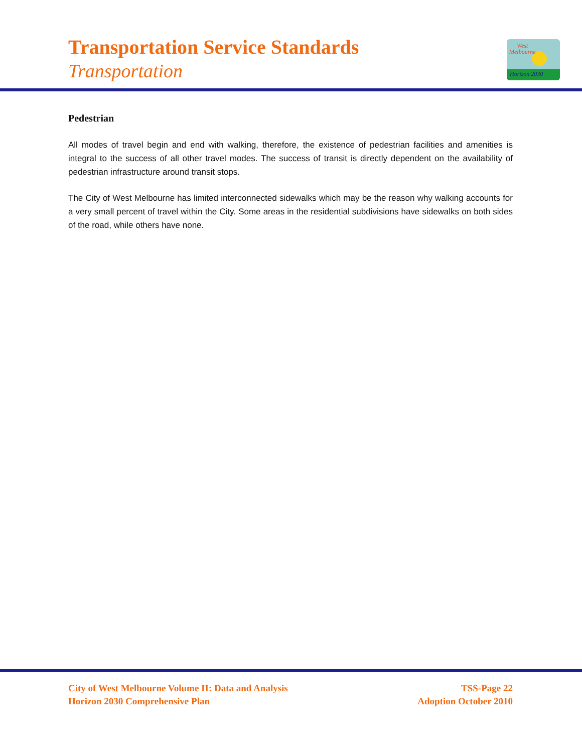Transportation Service Standards
Transportation
West
Melbourne
Horizon 2030
Pedestrian
All modes of travel begin and end with walking, therefore, the existence of pedestrian facilities and amenities is integral to the success of all other travel modes. The success of transit is directly dependent on the availability of pedestrian infrastructure around transit stops.
The City of West Melbourne has limited interconnected sidewalks which may be the reason why walking accounts for a very small percent of travel within the City. Some areas in the residential subdivisions have sidewalks on both sides of the road, while others have none.
City of West Melbourne Volume II: Data and Analysis
Horizon 2030 Comprehensive Plan
TSS-Page 22
Adoption October 2010